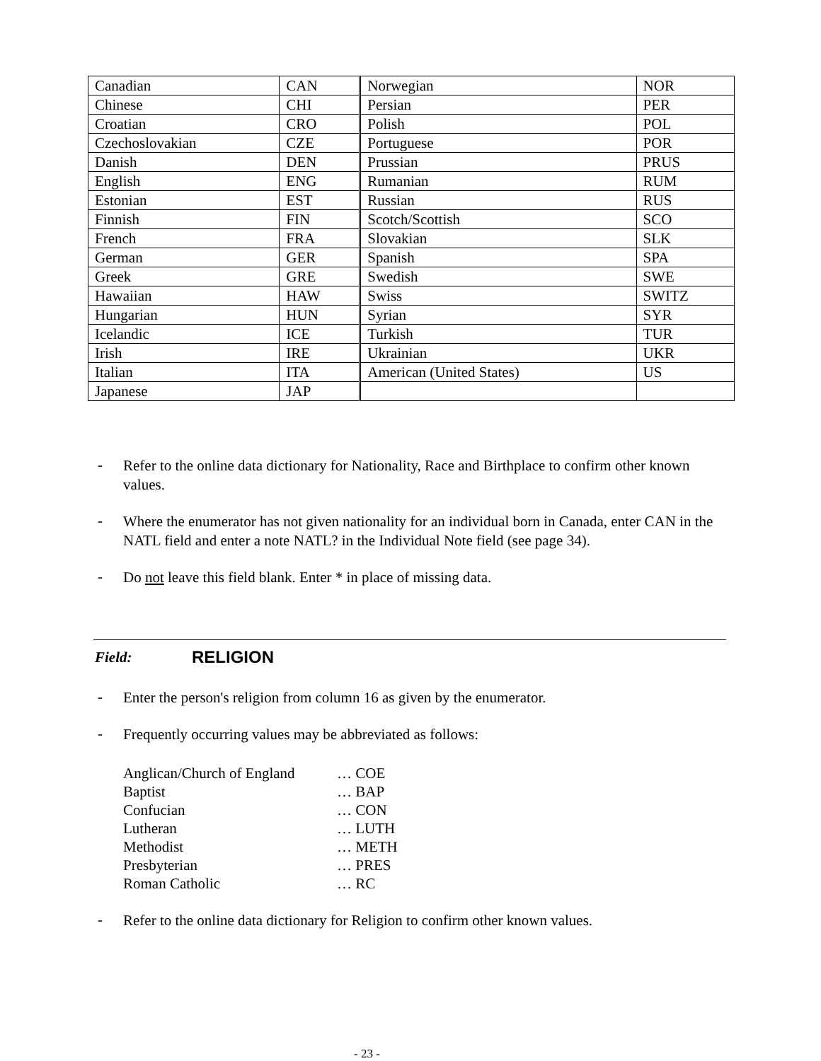| Canadian | CAN | Norwegian | NOR |
| Chinese | CHI | Persian | PER |
| Croatian | CRO | Polish | POL |
| Czechoslovakian | CZE | Portuguese | POR |
| Danish | DEN | Prussian | PRUS |
| English | ENG | Rumanian | RUM |
| Estonian | EST | Russian | RUS |
| Finnish | FIN | Scotch/Scottish | SCO |
| French | FRA | Slovakian | SLK |
| German | GER | Spanish | SPA |
| Greek | GRE | Swedish | SWE |
| Hawaiian | HAW | Swiss | SWITZ |
| Hungarian | HUN | Syrian | SYR |
| Icelandic | ICE | Turkish | TUR |
| Irish | IRE | Ukrainian | UKR |
| Italian | ITA | American (United States) | US |
| Japanese | JAP | | |
- Refer to the online data dictionary for Nationality, Race and Birthplace to confirm other known values.
- Where the enumerator has not given nationality for an individual born in Canada, enter CAN in the NATL field and enter a note NATL? in the Individual Note field (see page 34).
- Do not leave this field blank. Enter * in place of missing data.
Field: RELIGION
- Enter the person's religion from column 16 as given by the enumerator.
- Frequently occurring values may be abbreviated as follows:
Anglican/Church of England … COE
Baptist … BAP
Confucian … CON
Lutheran … LUTH
Methodist … METH
Presbyterian … PRES
Roman Catholic … RC
- Refer to the online data dictionary for Religion to confirm other known values.
- 23 -